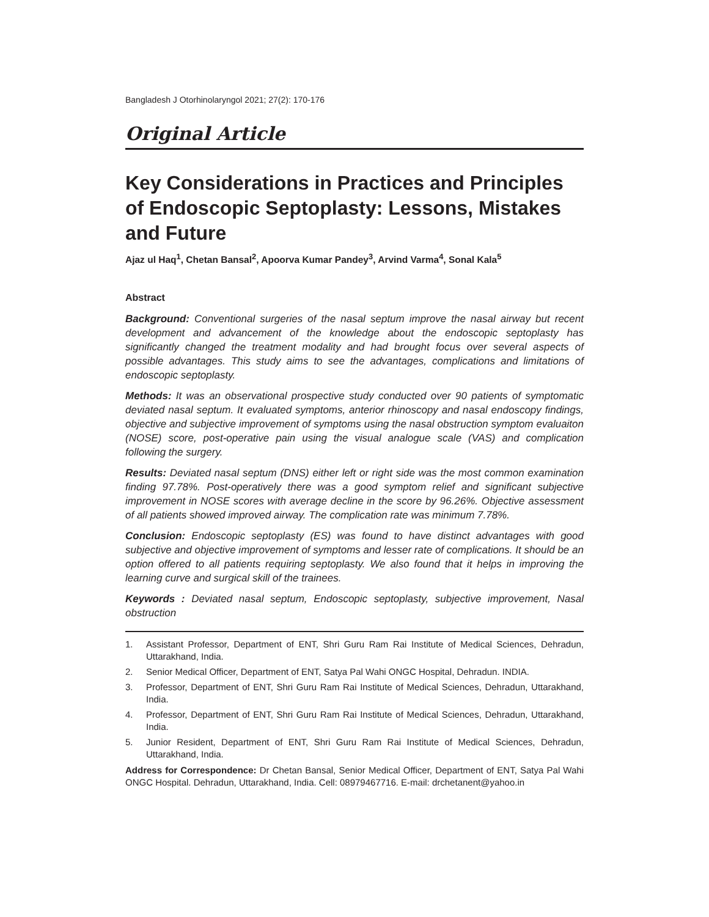Bangladesh J Otorhinolaryngol 2021; 27(2): 170-176
Original Article
Key Considerations in Practices and Principles of Endoscopic Septoplasty: Lessons, Mistakes and Future
Ajaz ul Haq<sup>1</sup>, Chetan Bansal<sup>2</sup>, Apoorva Kumar Pandey<sup>3</sup>, Arvind Varma<sup>4</sup>, Sonal Kala<sup>5</sup>
Abstract
Background: Conventional surgeries of the nasal septum improve the nasal airway but recent development and advancement of the knowledge about the endoscopic septoplasty has significantly changed the treatment modality and had brought focus over several aspects of possible advantages. This study aims to see the advantages, complications and limitations of endoscopic septoplasty.
Methods: It was an observational prospective study conducted over 90 patients of symptomatic deviated nasal septum. It evaluated symptoms, anterior rhinoscopy and nasal endoscopy findings, objective and subjective improvement of symptoms using the nasal obstruction symptom evaluaiton (NOSE) score, post-operative pain using the visual analogue scale (VAS) and complication following the surgery.
Results: Deviated nasal septum (DNS) either left or right side was the most common examination finding 97.78%. Post-operatively there was a good symptom relief and significant subjective improvement in NOSE scores with average decline in the score by 96.26%. Objective assessment of all patients showed improved airway. The complication rate was minimum 7.78%.
Conclusion: Endoscopic septoplasty (ES) was found to have distinct advantages with good subjective and objective improvement of symptoms and lesser rate of complications. It should be an option offered to all patients requiring septoplasty. We also found that it helps in improving the learning curve and surgical skill of the trainees.
Keywords : Deviated nasal septum, Endoscopic septoplasty, subjective improvement, Nasal obstruction
1. Assistant Professor, Department of ENT, Shri Guru Ram Rai Institute of Medical Sciences, Dehradun, Uttarakhand, India.
2. Senior Medical Officer, Department of ENT, Satya Pal Wahi ONGC Hospital, Dehradun. INDIA.
3. Professor, Department of ENT, Shri Guru Ram Rai Institute of Medical Sciences, Dehradun, Uttarakhand, India.
4. Professor, Department of ENT, Shri Guru Ram Rai Institute of Medical Sciences, Dehradun, Uttarakhand, India.
5. Junior Resident, Department of ENT, Shri Guru Ram Rai Institute of Medical Sciences, Dehradun, Uttarakhand, India.
Address for Correspondence: Dr Chetan Bansal, Senior Medical Officer, Department of ENT, Satya Pal Wahi ONGC Hospital. Dehradun, Uttarakhand, India. Cell: 08979467716. E-mail: drchetanent@yahoo.in